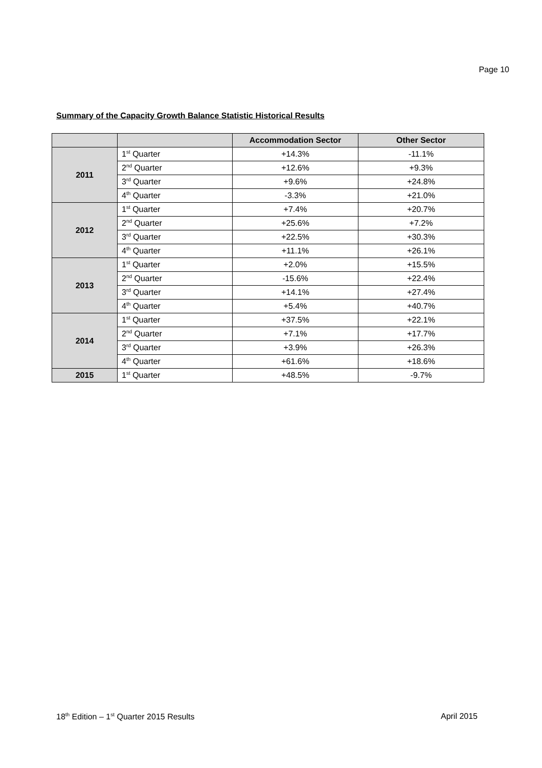Page 10
Summary of the Capacity Growth Balance Statistic Historical Results
| | | Accommodation Sector | Other Sector |
| --- | --- | --- | --- |
| 2011 | 1<sup>st</sup> Quarter | +14.3% | -11.1% |
| | 2<sup>nd</sup> Quarter | +12.6% | +9.3% |
| | 3<sup>rd</sup> Quarter | +9.6% | +24.8% |
| | 4<sup>th</sup> Quarter | -3.3% | +21.0% |
| 2012 | 1<sup>st</sup> Quarter | +7.4% | +20.7% |
| | 2<sup>nd</sup> Quarter | +25.6% | +7.2% |
| | 3<sup>rd</sup> Quarter | +22.5% | +30.3% |
| | 4<sup>th</sup> Quarter | +11.1% | +26.1% |
| 2013 | 1<sup>st</sup> Quarter | +2.0% | +15.5% |
| | 2<sup>nd</sup> Quarter | -15.6% | +22.4% |
| | 3<sup>rd</sup> Quarter | +14.1% | +27.4% |
| | 4<sup>th</sup> Quarter | +5.4% | +40.7% |
| 2014 | 1<sup>st</sup> Quarter | +37.5% | +22.1% |
| | 2<sup>nd</sup> Quarter | +7.1% | +17.7% |
| | 3<sup>rd</sup> Quarter | +3.9% | +26.3% |
| | 4<sup>th</sup> Quarter | +61.6% | +18.6% |
| 2015 | 1<sup>st</sup> Quarter | +48.5% | -9.7% |
18<sup>th</sup> Edition – 1<sup>st</sup> Quarter 2015 Results April 2015